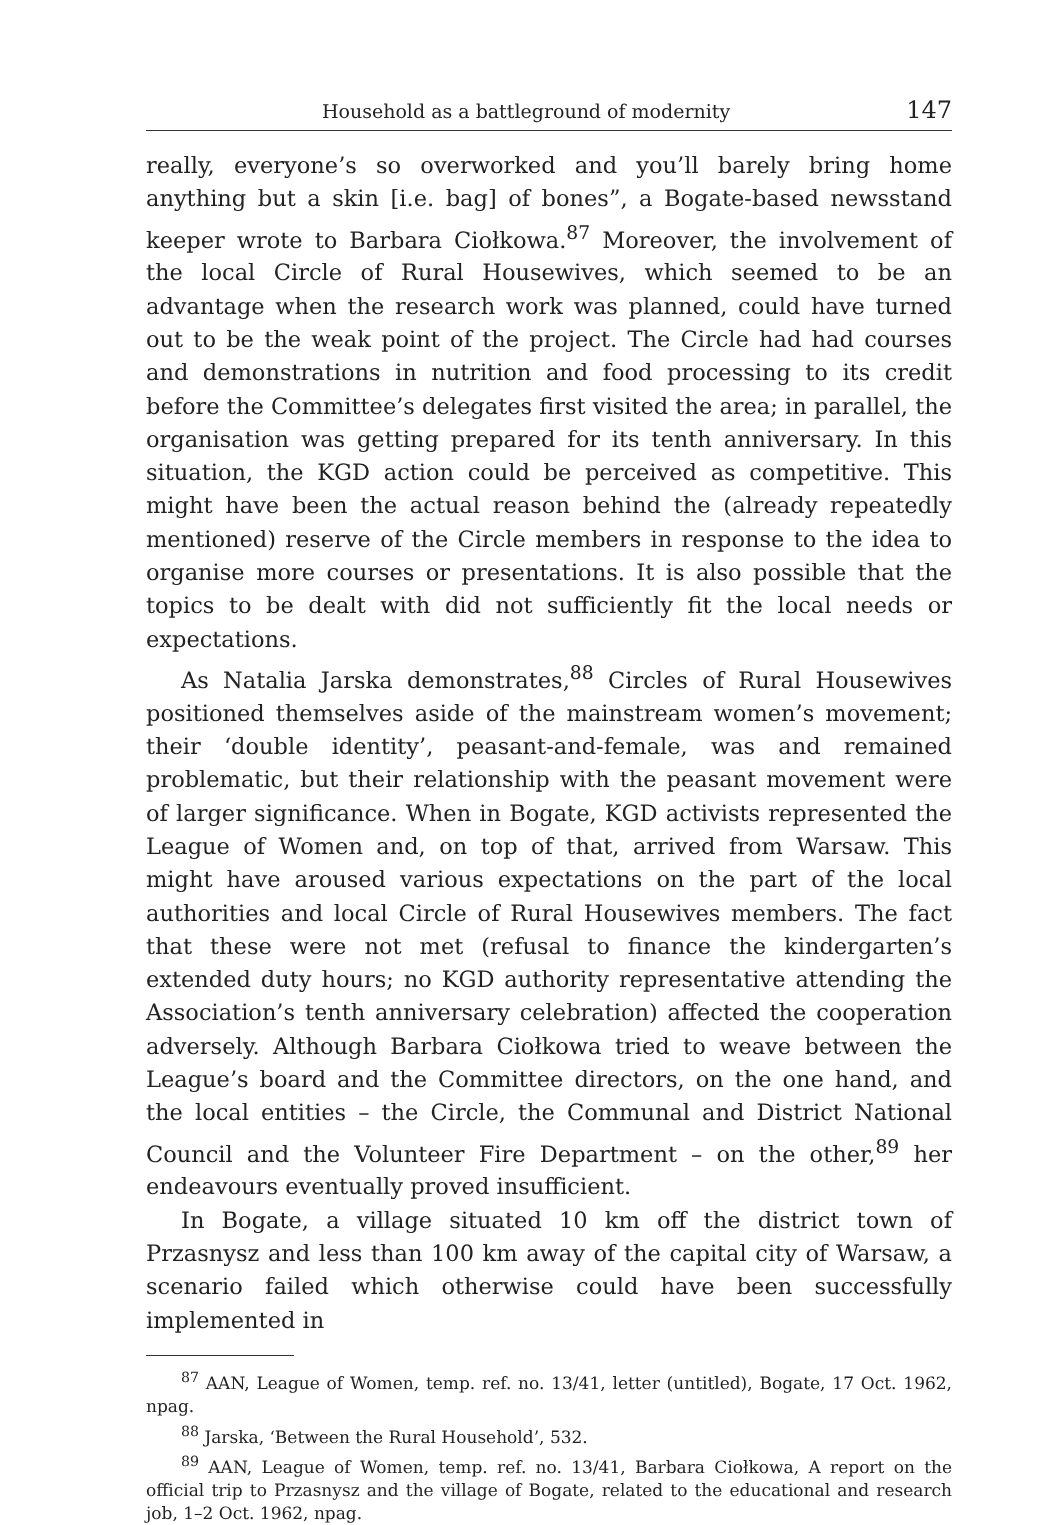Household as a battleground of modernity 147
really, everyone’s so overworked and you’ll barely bring home anything but a skin [i.e. bag] of bones”, a Bogate-based newsstand keeper wrote to Barbara Ciołkowa.<sup>87</sup> Moreover, the involvement of the local Circle of Rural Housewives, which seemed to be an advantage when the research work was planned, could have turned out to be the weak point of the project. The Circle had had courses and demonstrations in nutrition and food processing to its credit before the Committee’s delegates first visited the area; in parallel, the organisation was getting prepared for its tenth anniversary. In this situation, the KGD action could be perceived as competitive. This might have been the actual reason behind the (already repeatedly mentioned) reserve of the Circle members in response to the idea to organise more courses or presentations. It is also possible that the topics to be dealt with did not sufficiently fit the local needs or expectations.
As Natalia Jarska demonstrates,<sup>88</sup> Circles of Rural Housewives positioned themselves aside of the mainstream women’s movement; their ‘double identity’, peasant-and-female, was and remained problematic, but their relationship with the peasant movement were of larger significance. When in Bogate, KGD activists represented the League of Women and, on top of that, arrived from Warsaw. This might have aroused various expectations on the part of the local authorities and local Circle of Rural Housewives members. The fact that these were not met (refusal to finance the kindergarten’s extended duty hours; no KGD authority representative attending the Association’s tenth anniversary celebration) affected the cooperation adversely. Although Barbara Ciołkowa tried to weave between the League’s board and the Committee directors, on the one hand, and the local entities – the Circle, the Communal and District National Council and the Volunteer Fire Department – on the other,<sup>89</sup> her endeavours eventually proved insufficient.
In Bogate, a village situated 10 km off the district town of Przasnysz and less than 100 km away of the capital city of Warsaw, a scenario failed which otherwise could have been successfully implemented in
<sup>87</sup> AAN, League of Women, temp. ref. no. 13/41, letter (untitled), Bogate, 17 Oct. 1962, npag.
<sup>88</sup> Jarska, ‘Between the Rural Household’, 532.
<sup>89</sup> AAN, League of Women, temp. ref. no. 13/41, Barbara Ciołkowa, A report on the official trip to Przasnysz and the village of Bogate, related to the educational and research job, 1–2 Oct. 1962, npag.